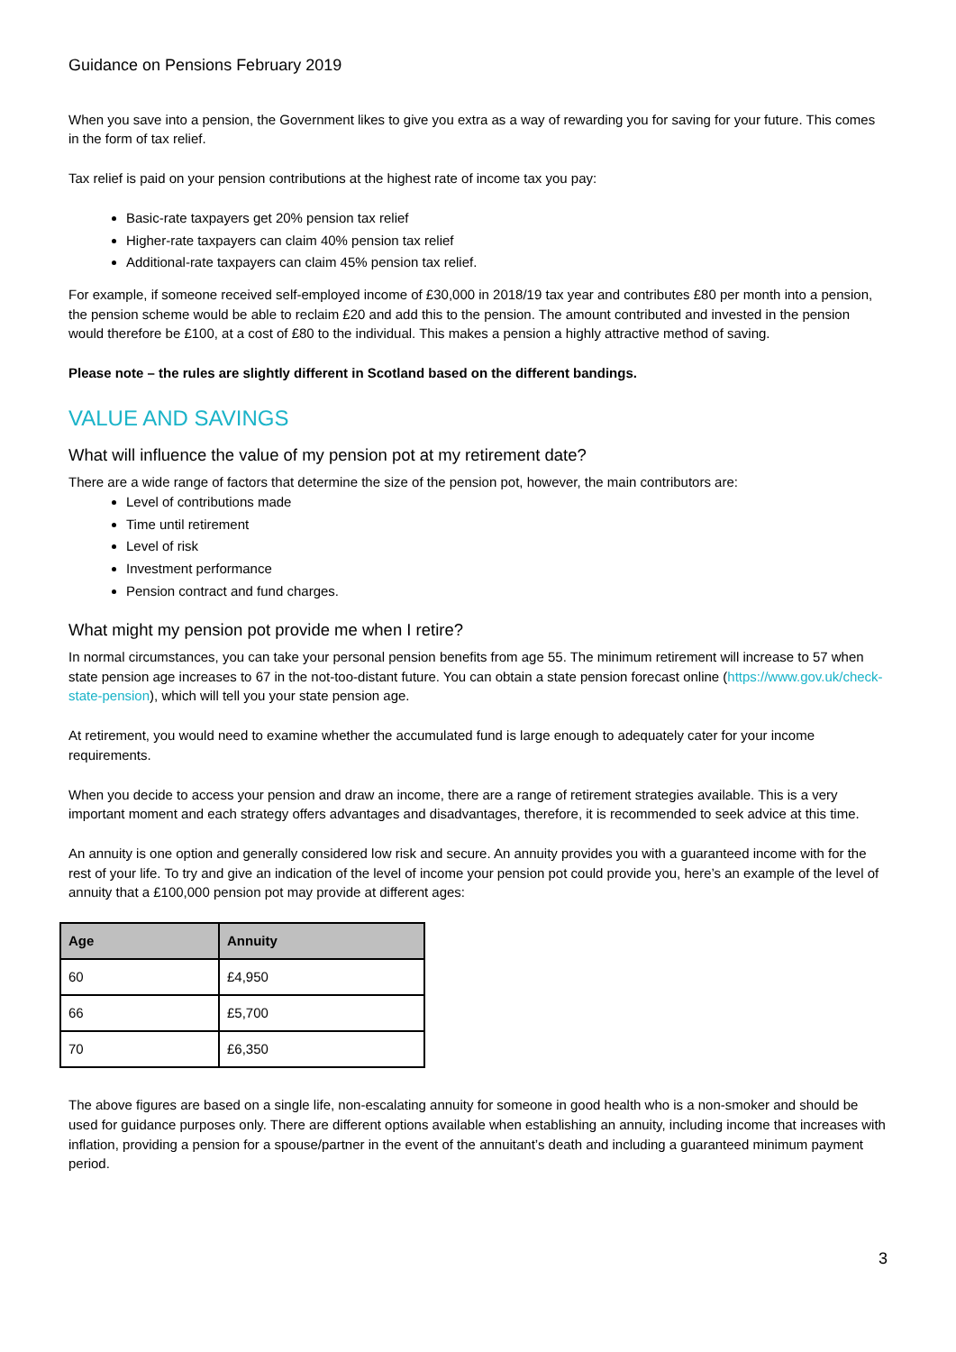Guidance on Pensions February 2019
When you save into a pension, the Government likes to give you extra as a way of rewarding you for saving for your future. This comes in the form of tax relief.
Tax relief is paid on your pension contributions at the highest rate of income tax you pay:
Basic-rate taxpayers get 20% pension tax relief
Higher-rate taxpayers can claim 40% pension tax relief
Additional-rate taxpayers can claim 45% pension tax relief.
For example, if someone received self-employed income of £30,000 in 2018/19 tax year and contributes £80 per month into a pension, the pension scheme would be able to reclaim £20 and add this to the pension. The amount contributed and invested in the pension would therefore be £100, at a cost of £80 to the individual. This makes a pension a highly attractive method of saving.
Please note – the rules are slightly different in Scotland based on the different bandings.
VALUE AND SAVINGS
What will influence the value of my pension pot at my retirement date?
There are a wide range of factors that determine the size of the pension pot, however, the main contributors are:
Level of contributions made
Time until retirement
Level of risk
Investment performance
Pension contract and fund charges.
What might my pension pot provide me when I retire?
In normal circumstances, you can take your personal pension benefits from age 55. The minimum retirement will increase to 57 when state pension age increases to 67 in the not-too-distant future. You can obtain a state pension forecast online (https://www.gov.uk/check-state-pension), which will tell you your state pension age.
At retirement, you would need to examine whether the accumulated fund is large enough to adequately cater for your income requirements.
When you decide to access your pension and draw an income, there are a range of retirement strategies available. This is a very important moment and each strategy offers advantages and disadvantages, therefore, it is recommended to seek advice at this time.
An annuity is one option and generally considered low risk and secure. An annuity provides you with a guaranteed income with for the rest of your life. To try and give an indication of the level of income your pension pot could provide you, here’s an example of the level of annuity that a £100,000 pension pot may provide at different ages:
| Age | Annuity |
| --- | --- |
| 60 | £4,950 |
| 66 | £5,700 |
| 70 | £6,350 |
The above figures are based on a single life, non-escalating annuity for someone in good health who is a non-smoker and should be used for guidance purposes only. There are different options available when establishing an annuity, including income that increases with inflation, providing a pension for a spouse/partner in the event of the annuitant’s death and including a guaranteed minimum payment period.
3